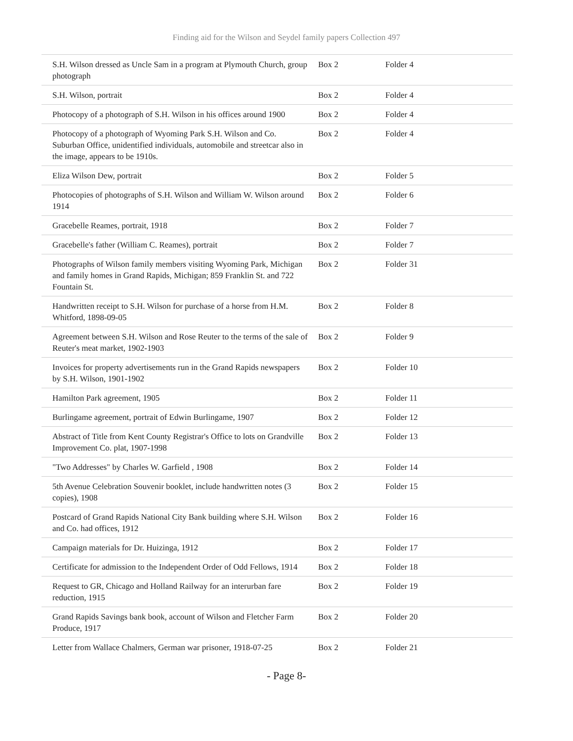Finding aid for the Wilson and Seydel family papers Collection 497
| S.H. Wilson dressed as Uncle Sam in a program at Plymouth Church, group photograph | Box 2 | Folder 4 |
| S.H. Wilson, portrait | Box 2 | Folder 4 |
| Photocopy of a photograph of S.H. Wilson in his offices around 1900 | Box 2 | Folder 4 |
| Photocopy of a photograph of Wyoming Park S.H. Wilson and Co. Suburban Office, unidentified individuals, automobile and streetcar also in the image, appears to be 1910s. | Box 2 | Folder 4 |
| Eliza Wilson Dew, portrait | Box 2 | Folder 5 |
| Photocopies of photographs of S.H. Wilson and William W. Wilson around 1914 | Box 2 | Folder 6 |
| Gracebelle Reames, portrait, 1918 | Box 2 | Folder 7 |
| Gracebelle's father (William C. Reames), portrait | Box 2 | Folder 7 |
| Photographs of Wilson family members visiting Wyoming Park, Michigan and family homes in Grand Rapids, Michigan; 859 Franklin St. and 722 Fountain St. | Box 2 | Folder 31 |
| Handwritten receipt to S.H. Wilson for purchase of a horse from H.M. Whitford, 1898-09-05 | Box 2 | Folder 8 |
| Agreement between S.H. Wilson and Rose Reuter to the terms of the sale of Reuter's meat market, 1902-1903 | Box 2 | Folder 9 |
| Invoices for property advertisements run in the Grand Rapids newspapers by S.H. Wilson, 1901-1902 | Box 2 | Folder 10 |
| Hamilton Park agreement, 1905 | Box 2 | Folder 11 |
| Burlingame agreement, portrait of Edwin Burlingame, 1907 | Box 2 | Folder 12 |
| Abstract of Title from Kent County Registrar's Office to lots on Grandville Improvement Co. plat, 1907-1998 | Box 2 | Folder 13 |
| "Two Addresses" by Charles W. Garfield , 1908 | Box 2 | Folder 14 |
| 5th Avenue Celebration Souvenir booklet, include handwritten notes (3 copies), 1908 | Box 2 | Folder 15 |
| Postcard of Grand Rapids National City Bank building where S.H. Wilson and Co. had offices, 1912 | Box 2 | Folder 16 |
| Campaign materials for Dr. Huizinga, 1912 | Box 2 | Folder 17 |
| Certificate for admission to the Independent Order of Odd Fellows, 1914 | Box 2 | Folder 18 |
| Request to GR, Chicago and Holland Railway for an interurban fare reduction, 1915 | Box 2 | Folder 19 |
| Grand Rapids Savings bank book, account of Wilson and Fletcher Farm Produce, 1917 | Box 2 | Folder 20 |
| Letter from Wallace Chalmers, German war prisoner, 1918-07-25 | Box 2 | Folder 21 |
- Page 8-